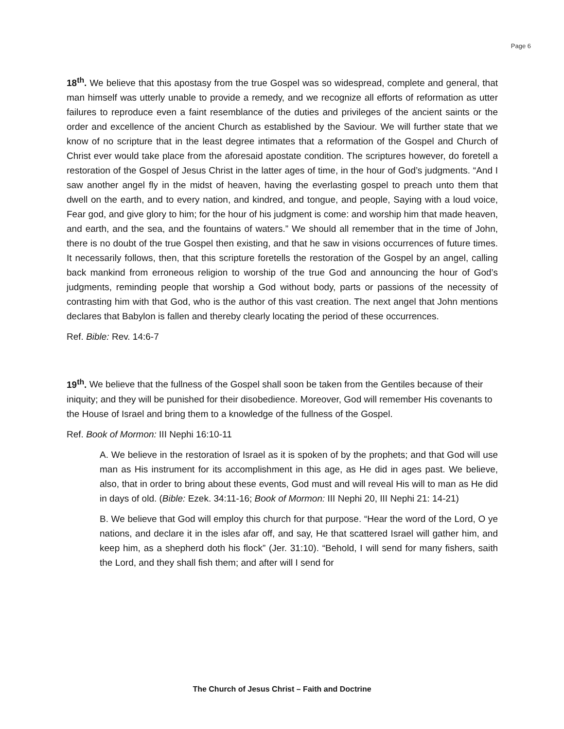Page 6
18<sup>th</sup>. We believe that this apostasy from the true Gospel was so widespread, complete and general, that man himself was utterly unable to provide a remedy, and we recognize all efforts of reformation as utter failures to reproduce even a faint resemblance of the duties and privileges of the ancient saints or the order and excellence of the ancient Church as established by the Saviour. We will further state that we know of no scripture that in the least degree intimates that a reformation of the Gospel and Church of Christ ever would take place from the aforesaid apostate condition. The scriptures however, do foretell a restoration of the Gospel of Jesus Christ in the latter ages of time, in the hour of God’s judgments. “And I saw another angel fly in the midst of heaven, having the everlasting gospel to preach unto them that dwell on the earth, and to every nation, and kindred, and tongue, and people, Saying with a loud voice, Fear god, and give glory to him; for the hour of his judgment is come: and worship him that made heaven, and earth, and the sea, and the fountains of waters.” We should all remember that in the time of John, there is no doubt of the true Gospel then existing, and that he saw in visions occurrences of future times. It necessarily follows, then, that this scripture foretells the restoration of the Gospel by an angel, calling back mankind from erroneous religion to worship of the true God and announcing the hour of God’s judgments, reminding people that worship a God without body, parts or passions of the necessity of contrasting him with that God, who is the author of this vast creation. The next angel that John mentions declares that Babylon is fallen and thereby clearly locating the period of these occurrences.
Ref. Bible: Rev. 14:6-7
19<sup>th</sup>. We believe that the fullness of the Gospel shall soon be taken from the Gentiles because of their iniquity; and they will be punished for their disobedience. Moreover, God will remember His covenants to the House of Israel and bring them to a knowledge of the fullness of the Gospel.
Ref. Book of Mormon: III Nephi 16:10-11
A. We believe in the restoration of Israel as it is spoken of by the prophets; and that God will use man as His instrument for its accomplishment in this age, as He did in ages past. We believe, also, that in order to bring about these events, God must and will reveal His will to man as He did in days of old. (Bible: Ezek. 34:11-16; Book of Mormon: III Nephi 20, III Nephi 21: 14-21)
B. We believe that God will employ this church for that purpose. “Hear the word of the Lord, O ye nations, and declare it in the isles afar off, and say, He that scattered Israel will gather him, and keep him, as a shepherd doth his flock” (Jer. 31:10). “Behold, I will send for many fishers, saith the Lord, and they shall fish them; and after will I send for
The Church of Jesus Christ – Faith and Doctrine